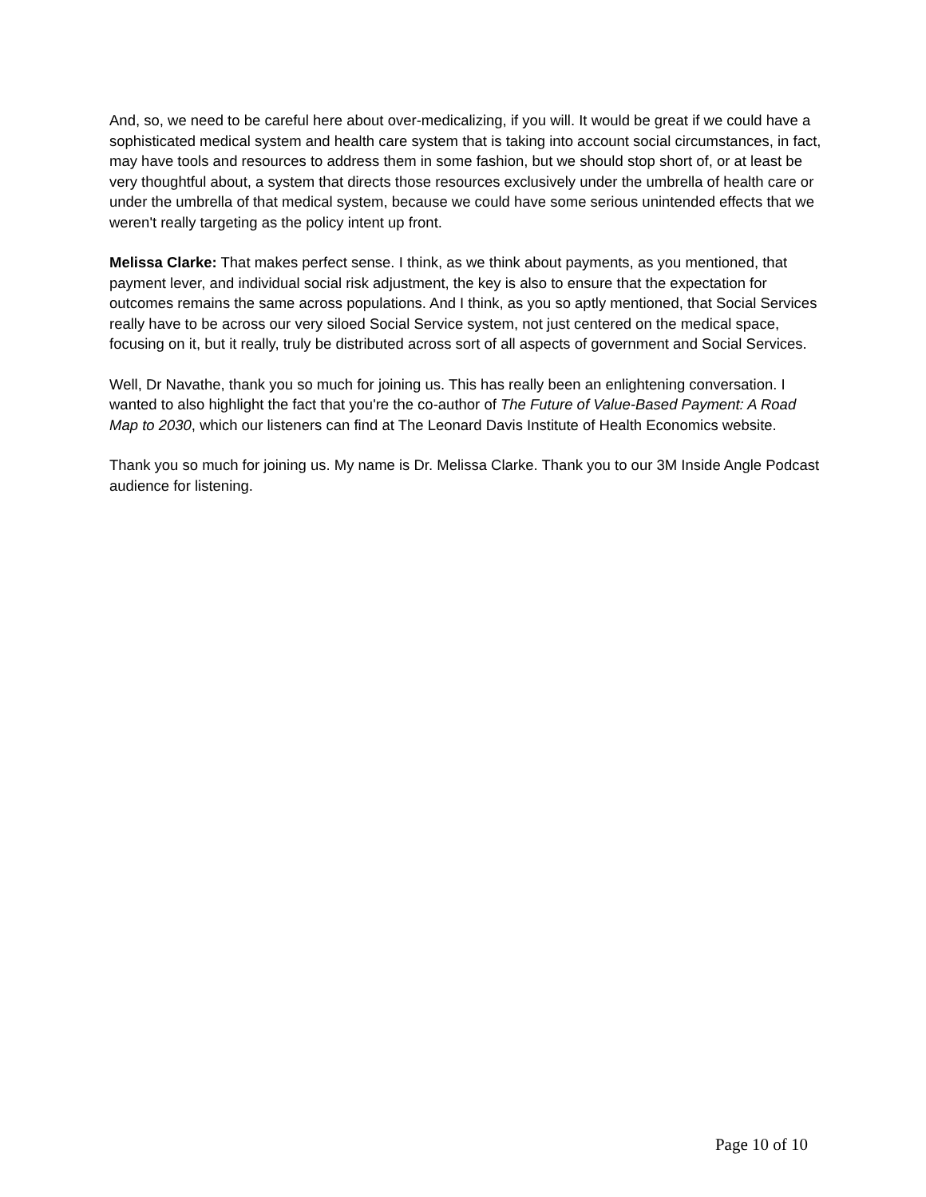And, so, we need to be careful here about over-medicalizing, if you will. It would be great if we could have a sophisticated medical system and health care system that is taking into account social circumstances, in fact, may have tools and resources to address them in some fashion, but we should stop short of, or at least be very thoughtful about, a system that directs those resources exclusively under the umbrella of health care or under the umbrella of that medical system, because we could have some serious unintended effects that we weren't really targeting as the policy intent up front.
Melissa Clarke: That makes perfect sense. I think, as we think about payments, as you mentioned, that payment lever, and individual social risk adjustment, the key is also to ensure that the expectation for outcomes remains the same across populations. And I think, as you so aptly mentioned, that Social Services really have to be across our very siloed Social Service system, not just centered on the medical space, focusing on it, but it really, truly be distributed across sort of all aspects of government and Social Services.
Well, Dr Navathe, thank you so much for joining us. This has really been an enlightening conversation. I wanted to also highlight the fact that you're the co-author of The Future of Value-Based Payment: A Road Map to 2030, which our listeners can find at The Leonard Davis Institute of Health Economics website.
Thank you so much for joining us. My name is Dr. Melissa Clarke. Thank you to our 3M Inside Angle Podcast audience for listening.
Page 10 of 10